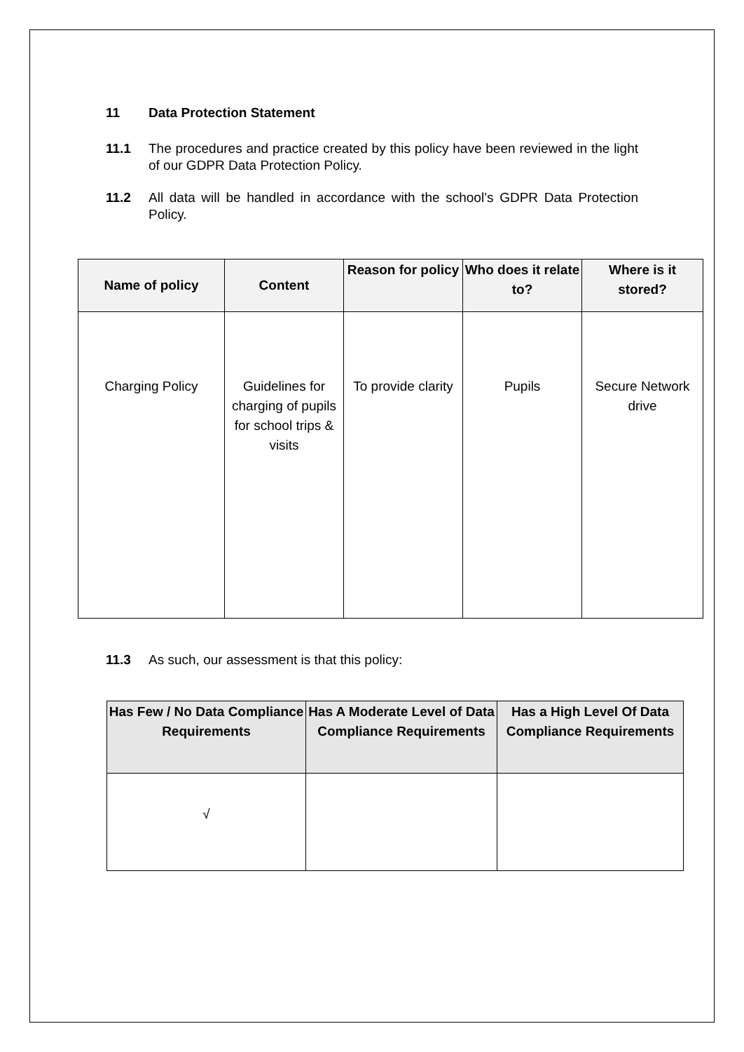11 Data Protection Statement
11.1 The procedures and practice created by this policy have been reviewed in the light of our GDPR Data Protection Policy.
11.2 All data will be handled in accordance with the school’s GDPR Data Protection Policy.
| Name of policy | Content | Reason for policy | Who does it relate to? | Where is it stored? |
| --- | --- | --- | --- | --- |
| Charging Policy | Guidelines for charging of pupils for school trips & visits | To provide clarity | Pupils | Secure Network drive |
11.3 As such, our assessment is that this policy:
| Has Few / No Data Compliance Requirements | Has A Moderate Level of Data Compliance Requirements | Has a High Level Of Data Compliance Requirements |
| --- | --- | --- |
| √ | | |